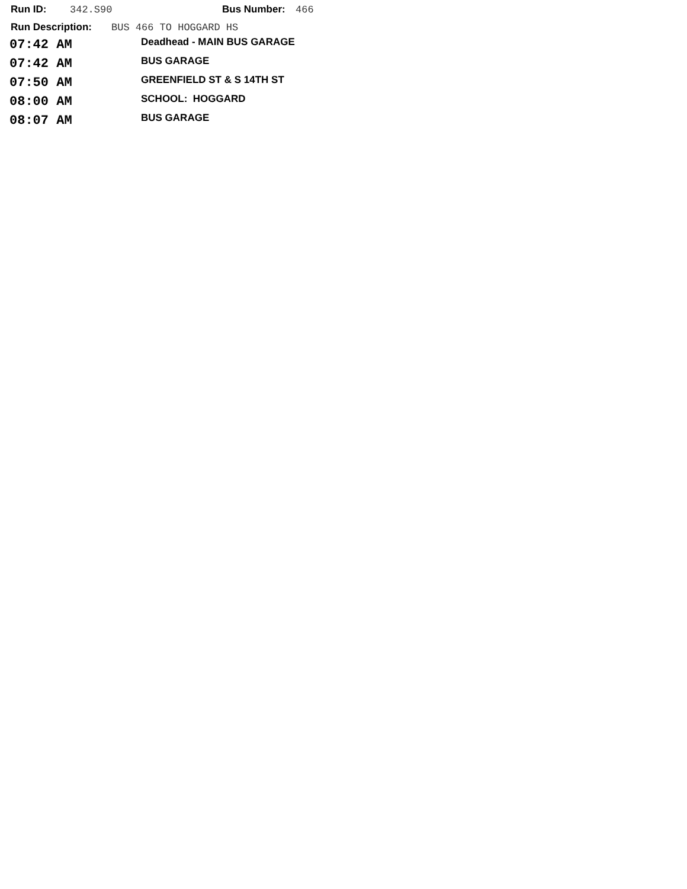Run ID: 342.S90 Bus Number: 466
Run Description: BUS 466 TO HOGGARD HS
| 07:42 AM | Deadhead - MAIN BUS GARAGE |
| 07:42 AM | BUS GARAGE |
| 07:50 AM | GREENFIELD ST & S 14TH ST |
| 08:00 AM | SCHOOL: HOGGARD |
| 08:07 AM | BUS GARAGE |